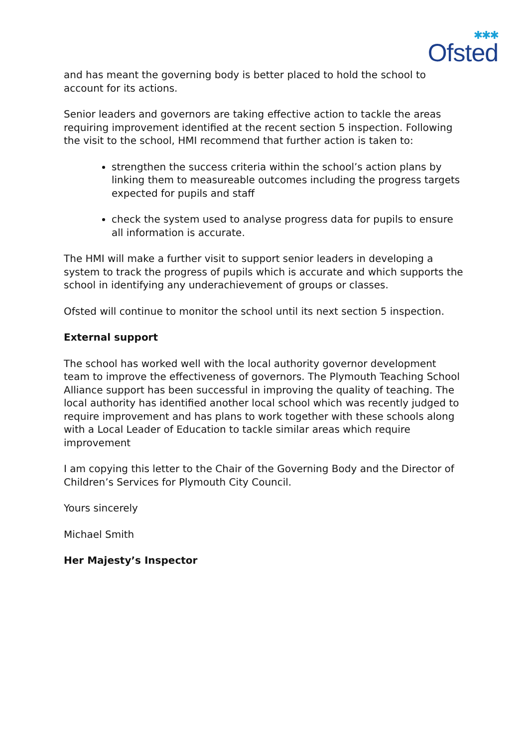✱✱✱
Ofsted
and has meant the governing body is better placed to hold the school to account for its actions.
Senior leaders and governors are taking effective action to tackle the areas requiring improvement identified at the recent section 5 inspection. Following the visit to the school, HMI recommend that further action is taken to:
strengthen the success criteria within the school’s action plans by linking them to measureable outcomes including the progress targets expected for pupils and staff
check the system used to analyse progress data for pupils to ensure all information is accurate.
The HMI will make a further visit to support senior leaders in developing a system to track the progress of pupils which is accurate and which supports the school in identifying any underachievement of groups or classes.
Ofsted will continue to monitor the school until its next section 5 inspection.
External support
The school has worked well with the local authority governor development team to improve the effectiveness of governors. The Plymouth Teaching School Alliance support has been successful in improving the quality of teaching. The local authority has identified another local school which was recently judged to require improvement and has plans to work together with these schools along with a Local Leader of Education to tackle similar areas which require improvement
I am copying this letter to the Chair of the Governing Body and the Director of Children’s Services for Plymouth City Council.
Yours sincerely
Michael Smith
Her Majesty’s Inspector